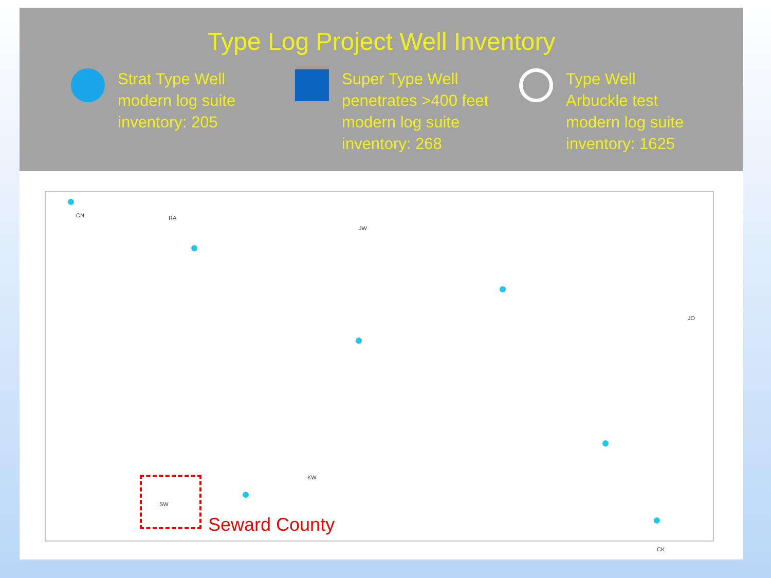Type Log Project Well Inventory
Strat Type Well
modern log suite
inventory: 205
Super Type Well
penetrates >400 feet
modern log suite
inventory: 268
Type Well
Arbuckle test
modern log suite
inventory: 1625
CN RA
JW
JO
KW
CK
SW
Seward County